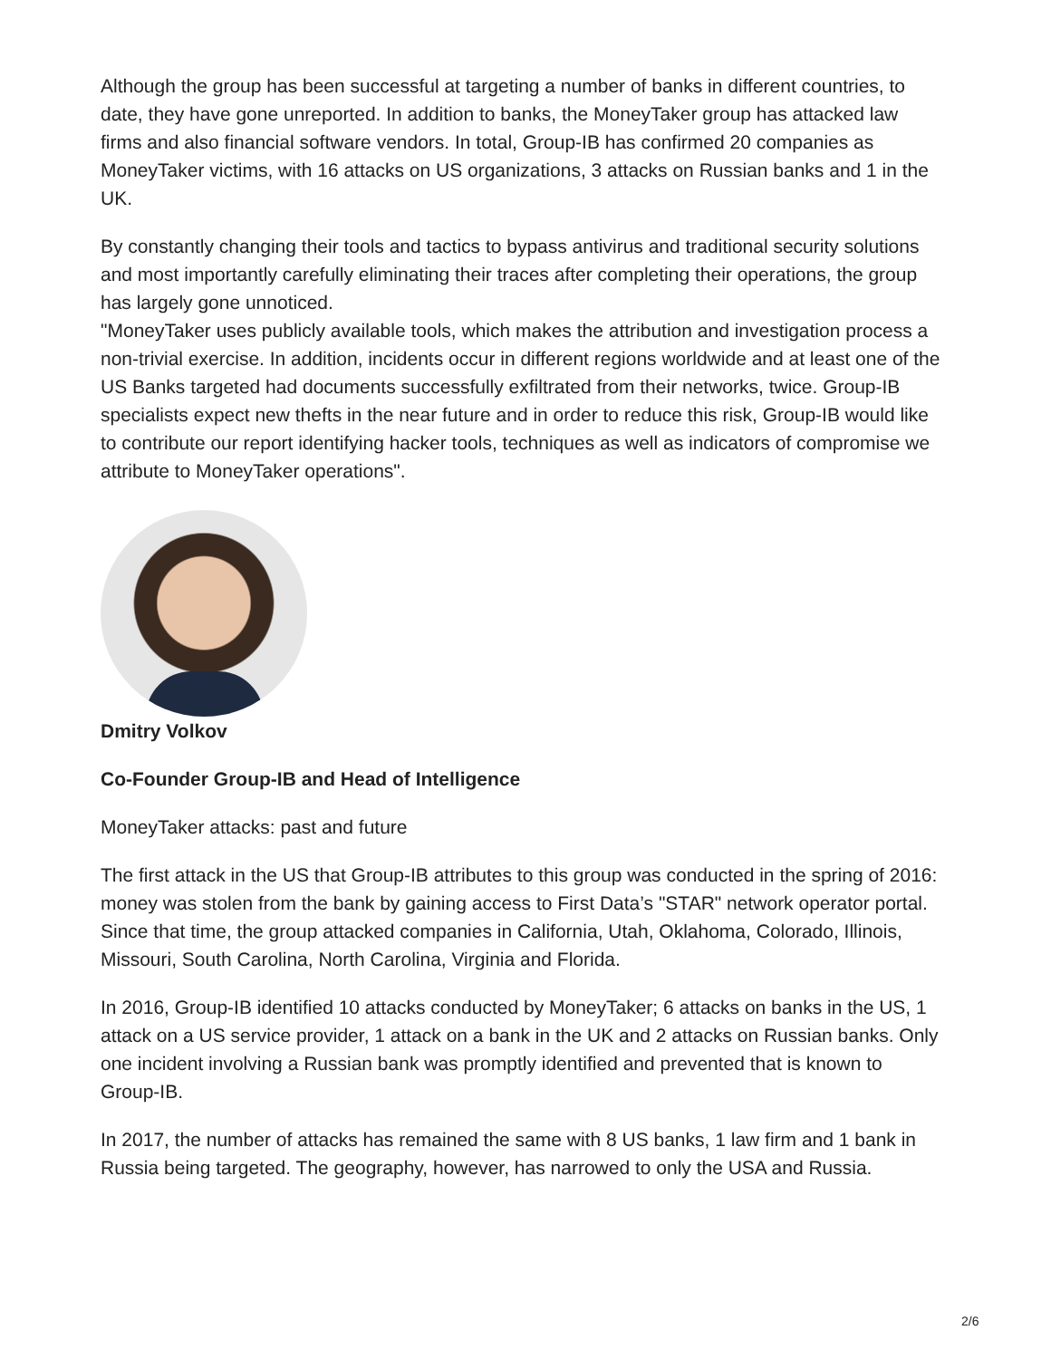Although the group has been successful at targeting a number of banks in different countries, to date, they have gone unreported. In addition to banks, the MoneyTaker group has attacked law firms and also financial software vendors. In total, Group-IB has confirmed 20 companies as MoneyTaker victims, with 16 attacks on US organizations, 3 attacks on Russian banks and 1 in the UK.
By constantly changing their tools and tactics to bypass antivirus and traditional security solutions and most importantly carefully eliminating their traces after completing their operations, the group has largely gone unnoticed.
"MoneyTaker uses publicly available tools, which makes the attribution and investigation process a non-trivial exercise. In addition, incidents occur in different regions worldwide and at least one of the US Banks targeted had documents successfully exfiltrated from their networks, twice. Group-IB specialists expect new thefts in the near future and in order to reduce this risk, Group-IB would like to contribute our report identifying hacker tools, techniques as well as indicators of compromise we attribute to MoneyTaker operations".
Dmitry Volkov
Co-Founder Group-IB and Head of Intelligence
MoneyTaker attacks: past and future
The first attack in the US that Group-IB attributes to this group was conducted in the spring of 2016: money was stolen from the bank by gaining access to First Data’s "STAR" network operator portal. Since that time, the group attacked companies in California, Utah, Oklahoma, Colorado, Illinois, Missouri, South Carolina, North Carolina, Virginia and Florida.
In 2016, Group-IB identified 10 attacks conducted by MoneyTaker; 6 attacks on banks in the US, 1 attack on a US service provider, 1 attack on a bank in the UK and 2 attacks on Russian banks. Only one incident involving a Russian bank was promptly identified and prevented that is known to Group-IB.
In 2017, the number of attacks has remained the same with 8 US banks, 1 law firm and 1 bank in Russia being targeted. The geography, however, has narrowed to only the USA and Russia.
2/6